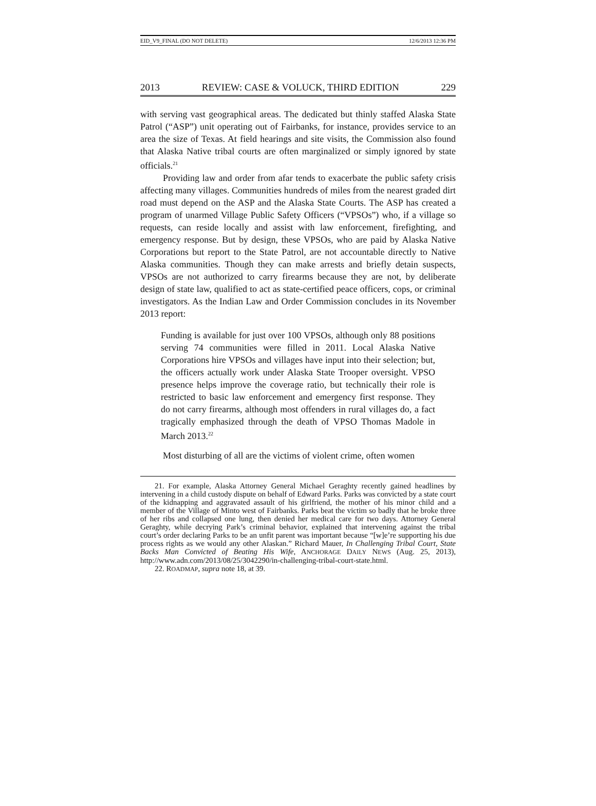EID_V9_FINAL (DO NOT DELETE) 12/6/2013 12:36 PM
2013 REVIEW: CASE & VOLUCK, THIRD EDITION 229
with serving vast geographical areas. The dedicated but thinly staffed Alaska State Patrol (“ASP”) unit operating out of Fairbanks, for instance, provides service to an area the size of Texas. At field hearings and site visits, the Commission also found that Alaska Native tribal courts are often marginalized or simply ignored by state officials.<sup>21</sup>
Providing law and order from afar tends to exacerbate the public safety crisis affecting many villages. Communities hundreds of miles from the nearest graded dirt road must depend on the ASP and the Alaska State Courts. The ASP has created a program of unarmed Village Public Safety Officers (“VPSOs”) who, if a village so requests, can reside locally and assist with law enforcement, firefighting, and emergency response. But by design, these VPSOs, who are paid by Alaska Native Corporations but report to the State Patrol, are not accountable directly to Native Alaska communities. Though they can make arrests and briefly detain suspects, VPSOs are not authorized to carry firearms because they are not, by deliberate design of state law, qualified to act as state-certified peace officers, cops, or criminal investigators. As the Indian Law and Order Commission concludes in its November 2013 report:
Funding is available for just over 100 VPSOs, although only 88 positions serving 74 communities were filled in 2011. Local Alaska Native Corporations hire VPSOs and villages have input into their selection; but, the officers actually work under Alaska State Trooper oversight. VPSO presence helps improve the coverage ratio, but technically their role is restricted to basic law enforcement and emergency first response. They do not carry firearms, although most offenders in rural villages do, a fact tragically emphasized through the death of VPSO Thomas Madole in March 2013.<sup>22</sup>
Most disturbing of all are the victims of violent crime, often women
21. For example, Alaska Attorney General Michael Geraghty recently gained headlines by intervening in a child custody dispute on behalf of Edward Parks. Parks was convicted by a state court of the kidnapping and aggravated assault of his girlfriend, the mother of his minor child and a member of the Village of Minto west of Fairbanks. Parks beat the victim so badly that he broke three of her ribs and collapsed one lung, then denied her medical care for two days. Attorney General Geraghty, while decrying Park’s criminal behavior, explained that intervening against the tribal court’s order declaring Parks to be an unfit parent was important because “[w]e’re supporting his due process rights as we would any other Alaskan.” Richard Mauer, In Challenging Tribal Court, State Backs Man Convicted of Beating His Wife, ANCHORAGE DAILY NEWS (Aug. 25, 2013), http://www.adn.com/2013/08/25/3042290/in-challenging-tribal-court-state.html.
22. ROADMAP, supra note 18, at 39.